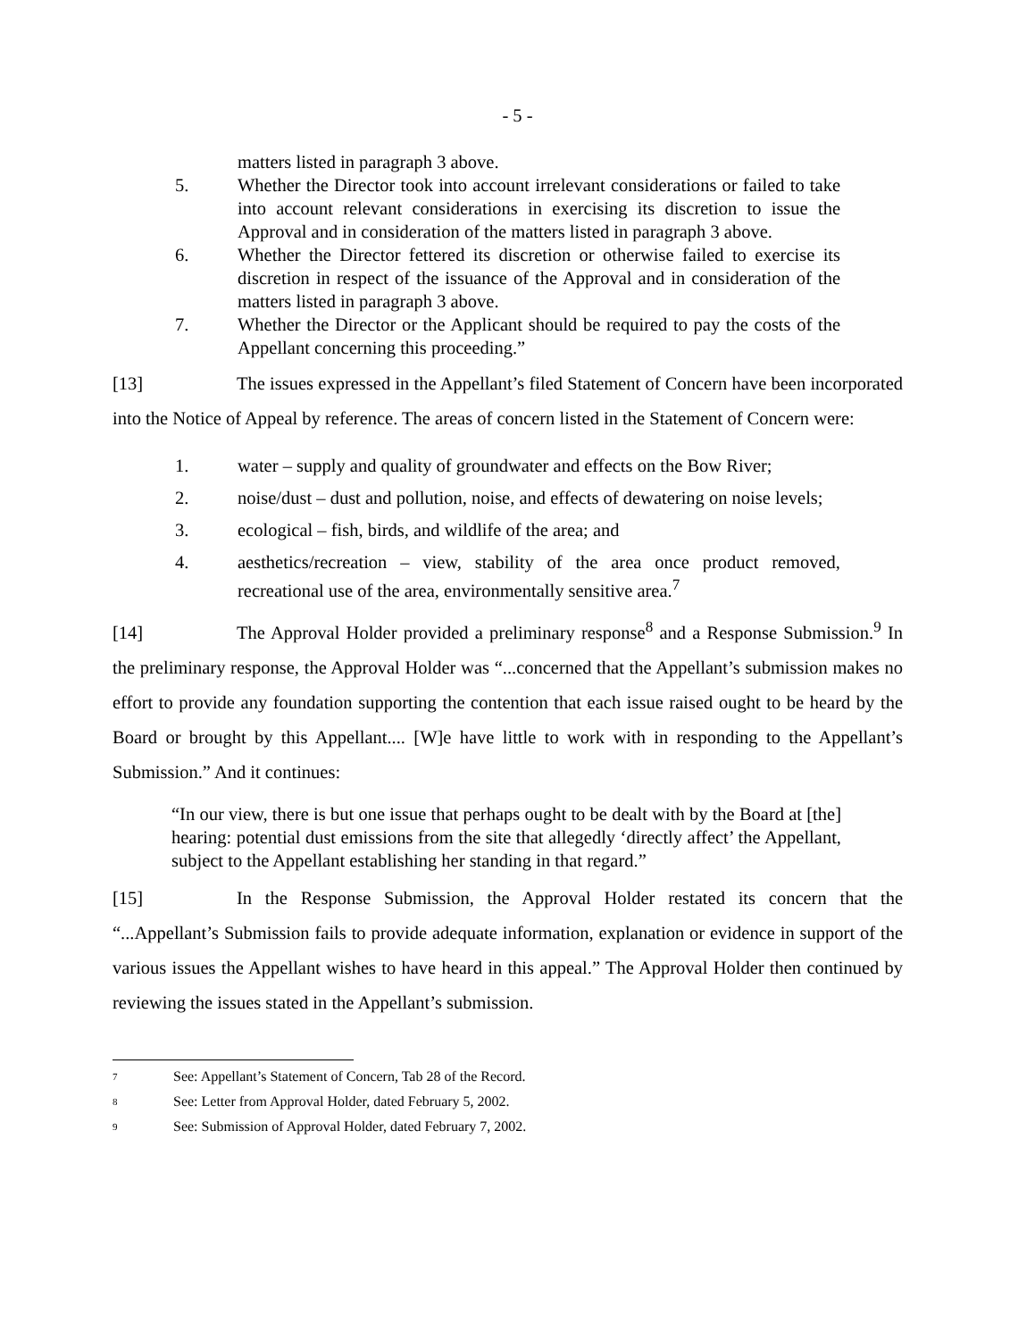- 5 -
matters listed in paragraph 3 above.
5. Whether the Director took into account irrelevant considerations or failed to take into account relevant considerations in exercising its discretion to issue the Approval and in consideration of the matters listed in paragraph 3 above.
6. Whether the Director fettered its discretion or otherwise failed to exercise its discretion in respect of the issuance of the Approval and in consideration of the matters listed in paragraph 3 above.
7. Whether the Director or the Applicant should be required to pay the costs of the Appellant concerning this proceeding.”
[13] The issues expressed in the Appellant’s filed Statement of Concern have been incorporated into the Notice of Appeal by reference. The areas of concern listed in the Statement of Concern were:
1. water – supply and quality of groundwater and effects on the Bow River;
2. noise/dust – dust and pollution, noise, and effects of dewatering on noise levels;
3. ecological – fish, birds, and wildlife of the area; and
4. aesthetics/recreation – view, stability of the area once product removed, recreational use of the area, environmentally sensitive area.<sup>7</sup>
[14] The Approval Holder provided a preliminary response<sup>8</sup> and a Response Submission.<sup>9</sup> In the preliminary response, the Approval Holder was “...concerned that the Appellant’s submission makes no effort to provide any foundation supporting the contention that each issue raised ought to be heard by the Board or brought by this Appellant.... [W]e have little to work with in responding to the Appellant’s Submission.” And it continues:
“In our view, there is but one issue that perhaps ought to be dealt with by the Board at [the] hearing: potential dust emissions from the site that allegedly ‘directly affect’ the Appellant, subject to the Appellant establishing her standing in that regard.”
[15] In the Response Submission, the Approval Holder restated its concern that the “...Appellant’s Submission fails to provide adequate information, explanation or evidence in support of the various issues the Appellant wishes to have heard in this appeal.” The Approval Holder then continued by reviewing the issues stated in the Appellant’s submission.
7
See: Appellant’s Statement of Concern, Tab 28 of the Record.
8
See: Letter from Approval Holder, dated February 5, 2002.
9
See: Submission of Approval Holder, dated February 7, 2002.